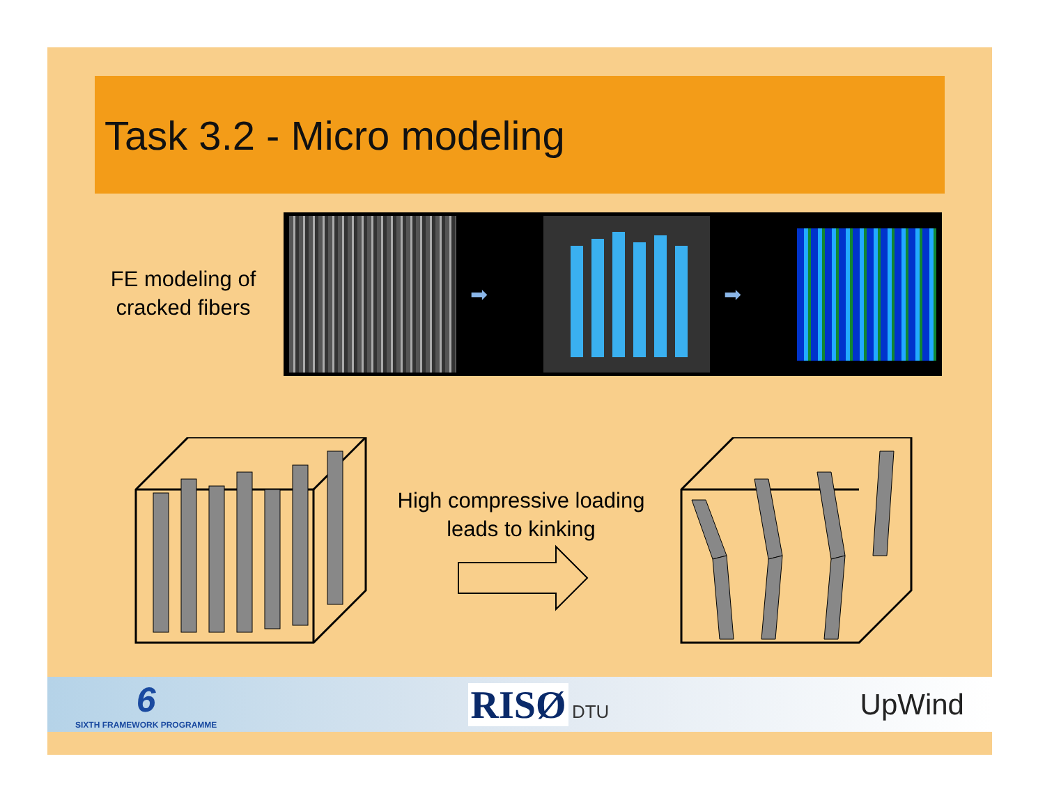Task 3.2 - Micro modeling
FE modeling of cracked fibers
➡ ➡
High compressive loading leads to kinking
6
SIXTH FRAMEWORK PROGRAMME
RISØ DTU
UpWind